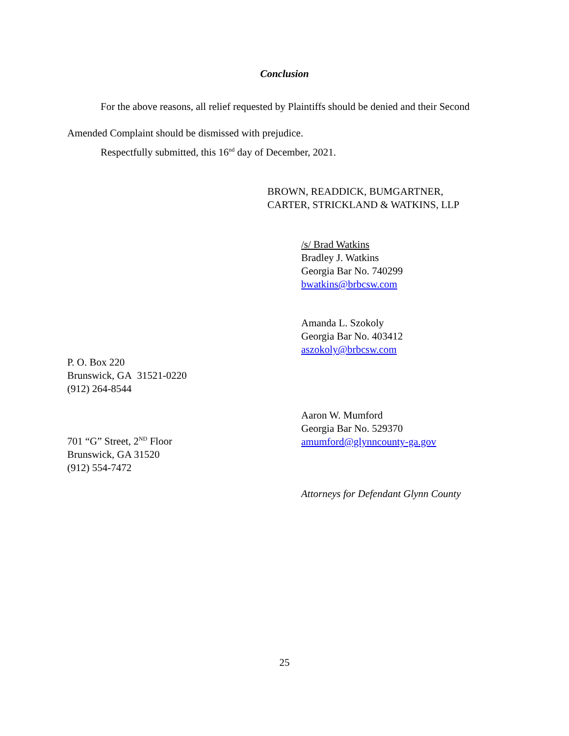Conclusion
For the above reasons, all relief requested by Plaintiffs should be denied and their Second
Amended Complaint should be dismissed with prejudice.
Respectfully submitted, this 16<sup>nd</sup> day of December, 2021.
BROWN, READDICK, BUMGARTNER,
CARTER, STRICKLAND & WATKINS, LLP
/s/ Brad Watkins
Bradley J. Watkins
Georgia Bar No. 740299
bwatkins@brbcsw.com
Amanda L. Szokoly
Georgia Bar No. 403412
aszokoly@brbcsw.com
P. O. Box 220
Brunswick, GA 31521-0220
(912) 264-8544
Aaron W. Mumford
Georgia Bar No. 529370
amumford@glynncounty-ga.gov
701 “G” Street, 2<sup>ND</sup> Floor
Brunswick, GA 31520
(912) 554-7472
Attorneys for Defendant Glynn County
25